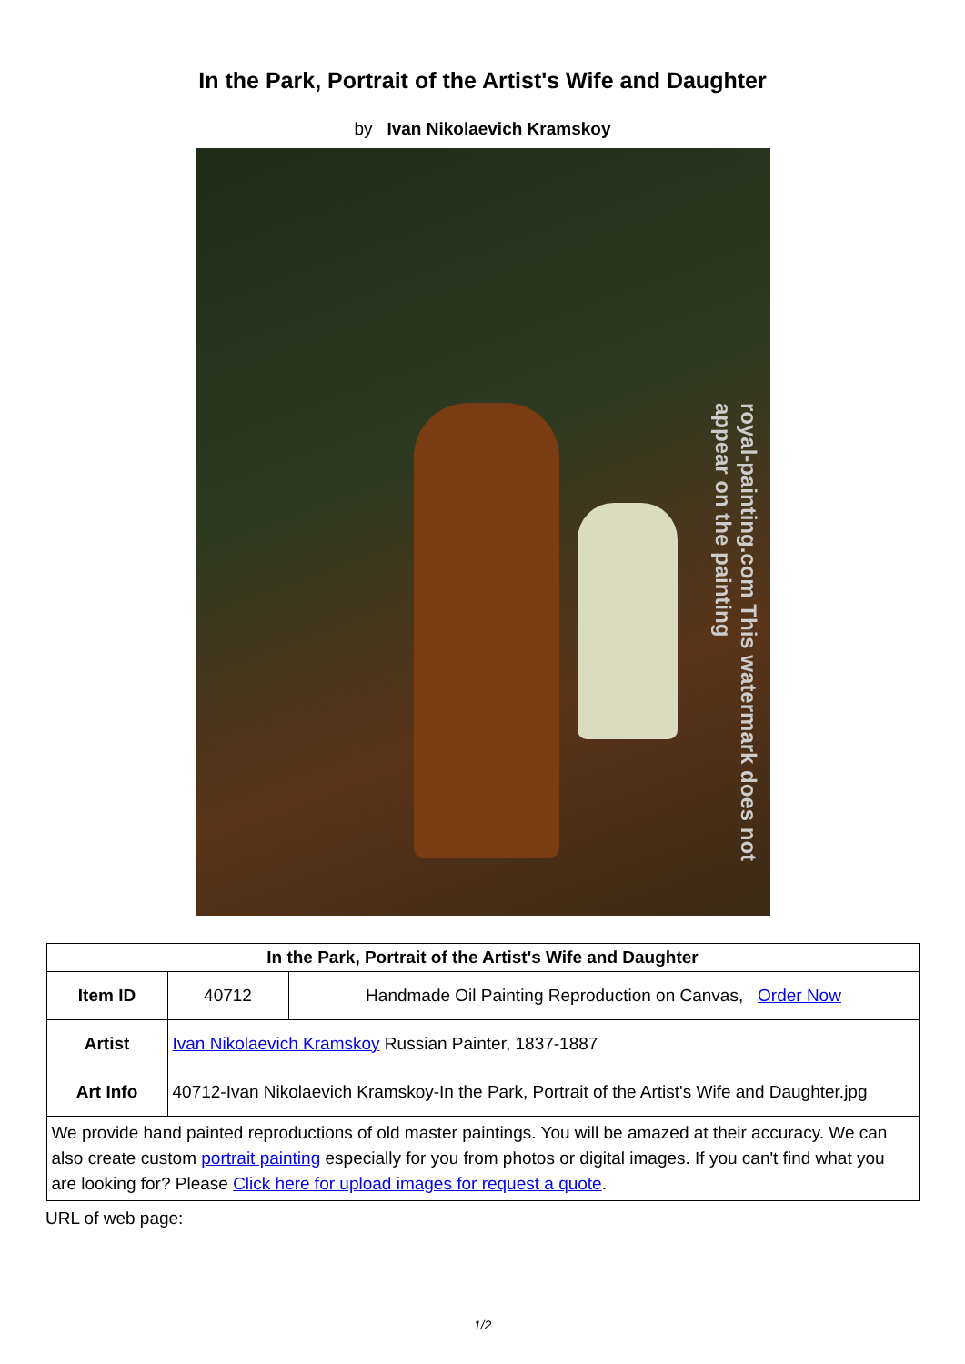In the Park, Portrait of the Artist's Wife and Daughter
by Ivan Nikolaevich Kramskoy
royal-painting.com This watermark does not appear on the painting
| In the Park, Portrait of the Artist's Wife and Daughter | | |
| --- | --- | --- |
| Item ID | 40712 | Handmade Oil Painting Reproduction on Canvas, Order Now |
| Artist | Ivan Nikolaevich Kramskoy Russian Painter, 1837-1887 | |
| Art Info | 40712-Ivan Nikolaevich Kramskoy-In the Park, Portrait of the Artist's Wife and Daughter.jpg | |
| We provide hand painted reproductions of old master paintings. You will be amazed at their accuracy. We can also create custom portrait painting especially for you from photos or digital images. If you can't find what you are looking for? Please Click here for upload images for request a quote . | | |
URL of web page:
1/2